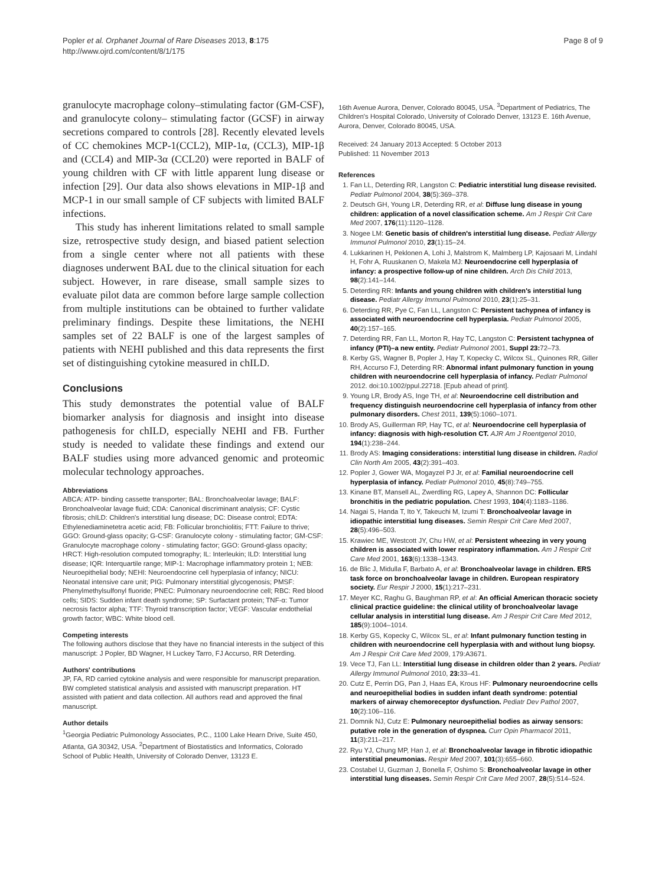Popler et al. Orphanet Journal of Rare Diseases 2013, 8:175
http://www.ojrd.com/content/8/1/175
Page 8 of 9
granulocyte macrophage colony–stimulating factor (GM-CSF), and granulocyte colony– stimulating factor (GCSF) in airway secretions compared to controls [28]. Recently elevated levels of CC chemokines MCP-1(CCL2), MIP-1α, (CCL3), MIP-1β and (CCL4) and MIP-3α (CCL20) were reported in BALF of young children with CF with little apparent lung disease or infection [29]. Our data also shows elevations in MIP-1β and MCP-1 in our small sample of CF subjects with limited BALF infections.
This study has inherent limitations related to small sample size, retrospective study design, and biased patient selection from a single center where not all patients with these diagnoses underwent BAL due to the clinical situation for each subject. However, in rare disease, small sample sizes to evaluate pilot data are common before large sample collection from multiple institutions can be obtained to further validate preliminary findings. Despite these limitations, the NEHI samples set of 22 BALF is one of the largest samples of patients with NEHI published and this data represents the first set of distinguishing cytokine measured in chILD.
Conclusions
This study demonstrates the potential value of BALF biomarker analysis for diagnosis and insight into disease pathogenesis for chILD, especially NEHI and FB. Further study is needed to validate these findings and extend our BALF studies using more advanced genomic and proteomic molecular technology approaches.
Abbreviations
ABCA: ATP- binding cassette transporter; BAL: Bronchoalveolar lavage; BALF: Bronchoalveolar lavage fluid; CDA: Canonical discriminant analysis; CF: Cystic fibrosis; chILD: Children's interstitial lung disease; DC: Disease control; EDTA: Ethylenediaminetetra acetic acid; FB: Follicular bronchiolitis; FTT: Failure to thrive; GGO: Ground-glass opacity; G-CSF: Granulocyte colony - stimulating factor; GM-CSF: Granulocyte macrophage colony - stimulating factor; GGO: Ground-glass opacity; HRCT: High-resolution computed tomography; IL: Interleukin; ILD: Interstitial lung disease; IQR: Interquartile range; MIP-1: Macrophage inflammatory protein 1; NEB: Neuroepithelial body; NEHI: Neuroendocrine cell hyperplasia of infancy; NICU: Neonatal intensive care unit; PIG: Pulmonary interstitial glycogenosis; PMSF: Phenylmethylsulfonyl fluoride; PNEC: Pulmonary neuroendocrine cell; RBC: Red blood cells; SIDS: Sudden infant death syndrome; SP: Surfactant protein; TNF-α: Tumor necrosis factor alpha; TTF: Thyroid transcription factor; VEGF: Vascular endothelial growth factor; WBC: White blood cell.
Competing interests
The following authors disclose that they have no financial interests in the subject of this manuscript: J Popler, BD Wagner, H Luckey Tarro, FJ Accurso, RR Deterding.
Authors' contributions
JP, FA, RD carried cytokine analysis and were responsible for manuscript preparation. BW completed statistical analysis and assisted with manuscript preparation. HT assisted with patient and data collection. All authors read and approved the final manuscript.
Author details
<sup>1</sup> Georgia Pediatric Pulmonology Associates, P.C., 1100 Lake Hearn Drive, Suite 450, Atlanta, GA 30342, USA. <sup>2</sup>Department of Biostatistics and Informatics, Colorado School of Public Health, University of Colorado Denver, 13123 E.
16th Avenue Aurora, Denver, Colorado 80045, USA. <sup>3</sup>Department of Pediatrics, The Children's Hospital Colorado, University of Colorado Denver, 13123 E. 16th Avenue, Aurora, Denver, Colorado 80045, USA.
Received: 24 January 2013 Accepted: 5 October 2013
Published: 11 November 2013
References
1. Fan LL, Deterding RR, Langston C: Pediatric interstitial lung disease revisited. Pediatr Pulmonol 2004, 38(5):369–378.
2. Deutsch GH, Young LR, Deterding RR, et al: Diffuse lung disease in young children: application of a novel classification scheme. Am J Respir Crit Care Med 2007, 176(11):1120–1128.
3. Nogee LM: Genetic basis of children's interstitial lung disease. Pediatr Allergy Immunol Pulmonol 2010, 23(1):15–24.
4. Lukkarinen H, Peklonen A, Lohi J, Malstrom K, Malmberg LP, Kajosaari M, Lindahl H, Fohr A, Ruuskanen O, Makela MJ: Neuroendocrine cell hyperplasia of infancy: a prospective follow-up of nine children. Arch Dis Child 2013, 98(2):141–144.
5. Deterding RR: Infants and young children with children's interstitial lung disease. Pediatr Allergy Immunol Pulmonol 2010, 23(1):25–31.
6. Deterding RR, Pye C, Fan LL, Langston C: Persistent tachypnea of infancy is associated with neuroendocrine cell hyperplasia. Pediatr Pulmonol 2005, 40(2):157–165.
7. Deterding RR, Fan LL, Morton R, Hay TC, Langston C: Persistent tachypnea of infancy (PTI)–a new entity. Pediatr Pulmonol 2001, Suppl 23: 72–73.
8. Kerby GS, Wagner B, Popler J, Hay T, Kopecky C, Wilcox SL, Quinones RR, Giller RH, Accurso FJ, Deterding RR: Abnormal infant pulmonary function in young children with neuroendocrine cell hyperplasia of infancy. Pediatr Pulmonol 2012. doi:10.1002/ppul.22718. [Epub ahead of print].
9. Young LR, Brody AS, Inge TH, et al: Neuroendocrine cell distribution and frequency distinguish neuroendocrine cell hyperplasia of infancy from other pulmonary disorders. Chest 2011, 139(5):1060–1071.
10. Brody AS, Guillerman RP, Hay TC, et al: Neuroendocrine cell hyperplasia of infancy: diagnosis with high-resolution CT. AJR Am J Roentgenol 2010, 194(1):238–244.
11. Brody AS: Imaging considerations: interstitial lung disease in children. Radiol Clin North Am 2005, 43(2):391–403.
12. Popler J, Gower WA, Mogayzel PJ Jr, et al: Familial neuroendocrine cell hyperplasia of infancy. Pediatr Pulmonol 2010, 45(8):749–755.
13. Kinane BT, Mansell AL, Zwerdling RG, Lapey A, Shannon DC: Follicular bronchitis in the pediatric population. Chest 1993, 104(4):1183–1186.
14. Nagai S, Handa T, Ito Y, Takeuchi M, Izumi T: Bronchoalveolar lavage in idiopathic interstitial lung diseases. Semin Respir Crit Care Med 2007, 28(5):496–503.
15. Krawiec ME, Westcott JY, Chu HW, et al: Persistent wheezing in very young children is associated with lower respiratory inflammation. Am J Respir Crit Care Med 2001, 163(6):1338–1343.
16. de Blic J, Midulla F, Barbato A, et al: Bronchoalveolar lavage in children. ERS task force on bronchoalveolar lavage in children. European respiratory society. Eur Respir J 2000, 15(1):217–231.
17. Meyer KC, Raghu G, Baughman RP, et al: An official American thoracic society clinical practice guideline: the clinical utility of bronchoalveolar lavage cellular analysis in interstitial lung disease. Am J Respir Crit Care Med 2012, 185(9):1004–1014.
18. Kerby GS, Kopecky C, Wilcox SL, et al: Infant pulmonary function testing in children with neuroendocrine cell hyperplasia with and without lung biopsy. Am J Respir Crit Care Med 2009, 179:A3671.
19. Vece TJ, Fan LL: Interstitial lung disease in children older than 2 years. Pediatr Allergy Immunol Pulmonol 2010, 23: 33–41.
20. Cutz E, Perrin DG, Pan J, Haas EA, Krous HF: Pulmonary neuroendocrine cells and neuroepithelial bodies in sudden infant death syndrome: potential markers of airway chemoreceptor dysfunction. Pediatr Dev Pathol 2007, 10(2):106–116.
21. Domnik NJ, Cutz E: Pulmonary neuroepithelial bodies as airway sensors: putative role in the generation of dyspnea. Curr Opin Pharmacol 2011, 11(3):211–217.
22. Ryu YJ, Chung MP, Han J, et al: Bronchoalveolar lavage in fibrotic idiopathic interstitial pneumonias. Respir Med 2007, 101(3):655–660.
23. Costabel U, Guzman J, Bonella F, Oshimo S: Bronchoalveolar lavage in other interstitial lung diseases. Semin Respir Crit Care Med 2007, 28(5):514–524.